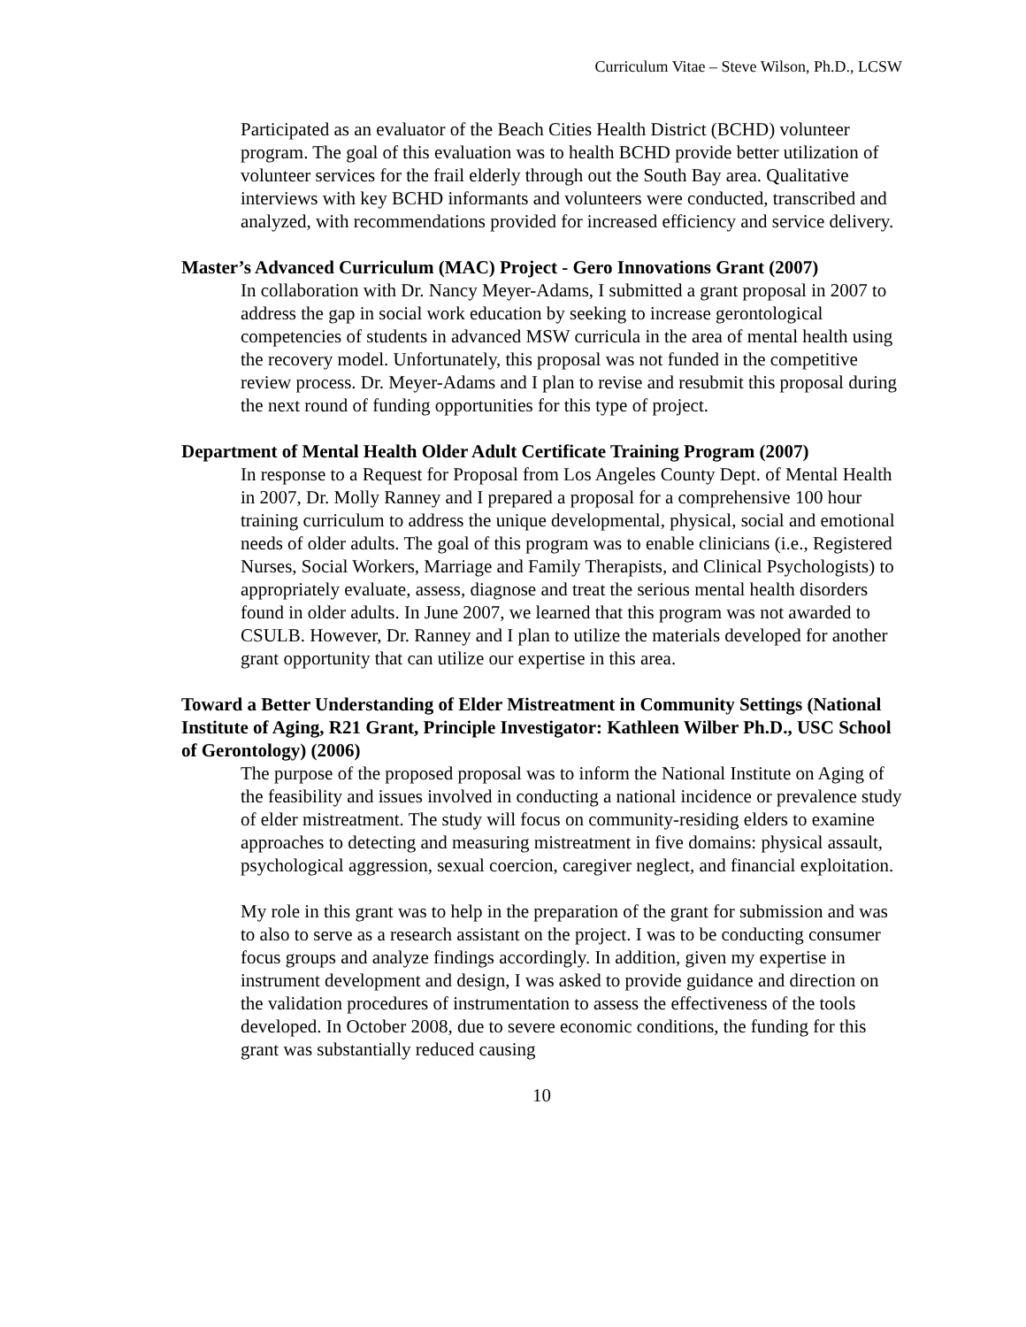Curriculum Vitae – Steve Wilson, Ph.D., LCSW
Participated as an evaluator of the Beach Cities Health District (BCHD) volunteer program. The goal of this evaluation was to health BCHD provide better utilization of volunteer services for the frail elderly through out the South Bay area. Qualitative interviews with key BCHD informants and volunteers were conducted, transcribed and analyzed, with recommendations provided for increased efficiency and service delivery.
Master’s Advanced Curriculum (MAC) Project - Gero Innovations Grant (2007)
In collaboration with Dr. Nancy Meyer-Adams, I submitted a grant proposal in 2007 to address the gap in social work education by seeking to increase gerontological competencies of students in advanced MSW curricula in the area of mental health using the recovery model. Unfortunately, this proposal was not funded in the competitive review process. Dr. Meyer-Adams and I plan to revise and resubmit this proposal during the next round of funding opportunities for this type of project.
Department of Mental Health Older Adult Certificate Training Program (2007)
In response to a Request for Proposal from Los Angeles County Dept. of Mental Health in 2007, Dr. Molly Ranney and I prepared a proposal for a comprehensive 100 hour training curriculum to address the unique developmental, physical, social and emotional needs of older adults. The goal of this program was to enable clinicians (i.e., Registered Nurses, Social Workers, Marriage and Family Therapists, and Clinical Psychologists) to appropriately evaluate, assess, diagnose and treat the serious mental health disorders found in older adults. In June 2007, we learned that this program was not awarded to CSULB. However, Dr. Ranney and I plan to utilize the materials developed for another grant opportunity that can utilize our expertise in this area.
Toward a Better Understanding of Elder Mistreatment in Community Settings (National Institute of Aging, R21 Grant, Principle Investigator: Kathleen Wilber Ph.D., USC School of Gerontology) (2006)
The purpose of the proposed proposal was to inform the National Institute on Aging of the feasibility and issues involved in conducting a national incidence or prevalence study of elder mistreatment. The study will focus on community-residing elders to examine approaches to detecting and measuring mistreatment in five domains: physical assault, psychological aggression, sexual coercion, caregiver neglect, and financial exploitation.
My role in this grant was to help in the preparation of the grant for submission and was to also to serve as a research assistant on the project. I was to be conducting consumer focus groups and analyze findings accordingly. In addition, given my expertise in instrument development and design, I was asked to provide guidance and direction on the validation procedures of instrumentation to assess the effectiveness of the tools developed. In October 2008, due to severe economic conditions, the funding for this grant was substantially reduced causing
10